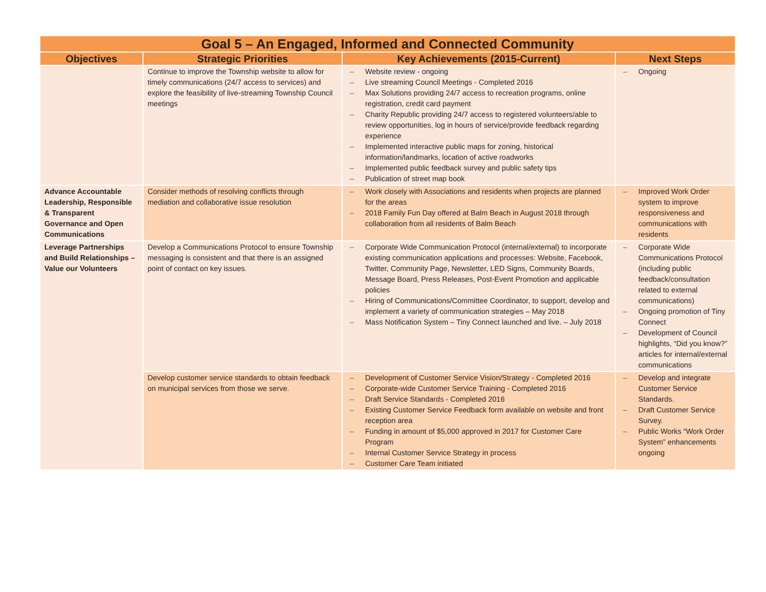| Goal 5 – An Engaged, Informed and Connected Community | | | |
| --- | --- | --- | --- |
| Objectives | Strategic Priorities | Key Achievements (2015-Current) | Next Steps |
| | Continue to improve the Township website to allow for timely communications (24/7 access to services) and explore the feasibility of live-streaming Township Council meetings | – Website review - ongoing – Live streaming Council Meetings - Completed 2016 – Max Solutions providing 24/7 access to recreation programs, online registration, credit card payment – Charity Republic providing 24/7 access to registered volunteers/able to review opportunities, log in hours of service/provide feedback regarding experience – Implemented interactive public maps for zoning, historical information/landmarks, location of active roadworks – Implemented public feedback survey and public safety tips – Publication of street map book | – Ongoing |
| Advance Accountable Leadership, Responsible & Transparent Governance and Open Communications | Consider methods of resolving conflicts through mediation and collaborative issue resolution | – Work closely with Associations and residents when projects are planned for the areas – 2018 Family Fun Day offered at Balm Beach in August 2018 through collaboration from all residents of Balm Beach | – Improved Work Order system to improve responsiveness and communications with residents |
| Leverage Partnerships and Build Relationships – Value our Volunteers | Develop a Communications Protocol to ensure Township messaging is consistent and that there is an assigned point of contact on key issues. | – Corporate Wide Communication Protocol (internal/external) to incorporate existing communication applications and processes: Website, Facebook, Twitter, Community Page, Newsletter, LED Signs, Community Boards, Message Board, Press Releases, Post-Event Promotion and applicable policies – Hiring of Communications/Committee Coordinator, to support, develop and implement a variety of communication strategies – May 2018 – Mass Notification System – Tiny Connect launched and live. – July 2018 | – Corporate Wide Communications Protocol (including public feedback/consultation related to external communications) – Ongoing promotion of Tiny Connect – Development of Council highlights, “Did you know?” articles for internal/external communications |
| | Develop customer service standards to obtain feedback on municipal services from those we serve. | – Development of Customer Service Vision/Strategy - Completed 2016 – Corporate-wide Customer Service Training - Completed 2016 – Draft Service Standards - Completed 2016 – Existing Customer Service Feedback form available on website and front reception area – Funding in amount of $5,000 approved in 2017 for Customer Care Program – Internal Customer Service Strategy in process – Customer Care Team initiated | – Develop and integrate Customer Service Standards. – Draft Customer Service Survey. – Public Works “Work Order System” enhancements ongoing |